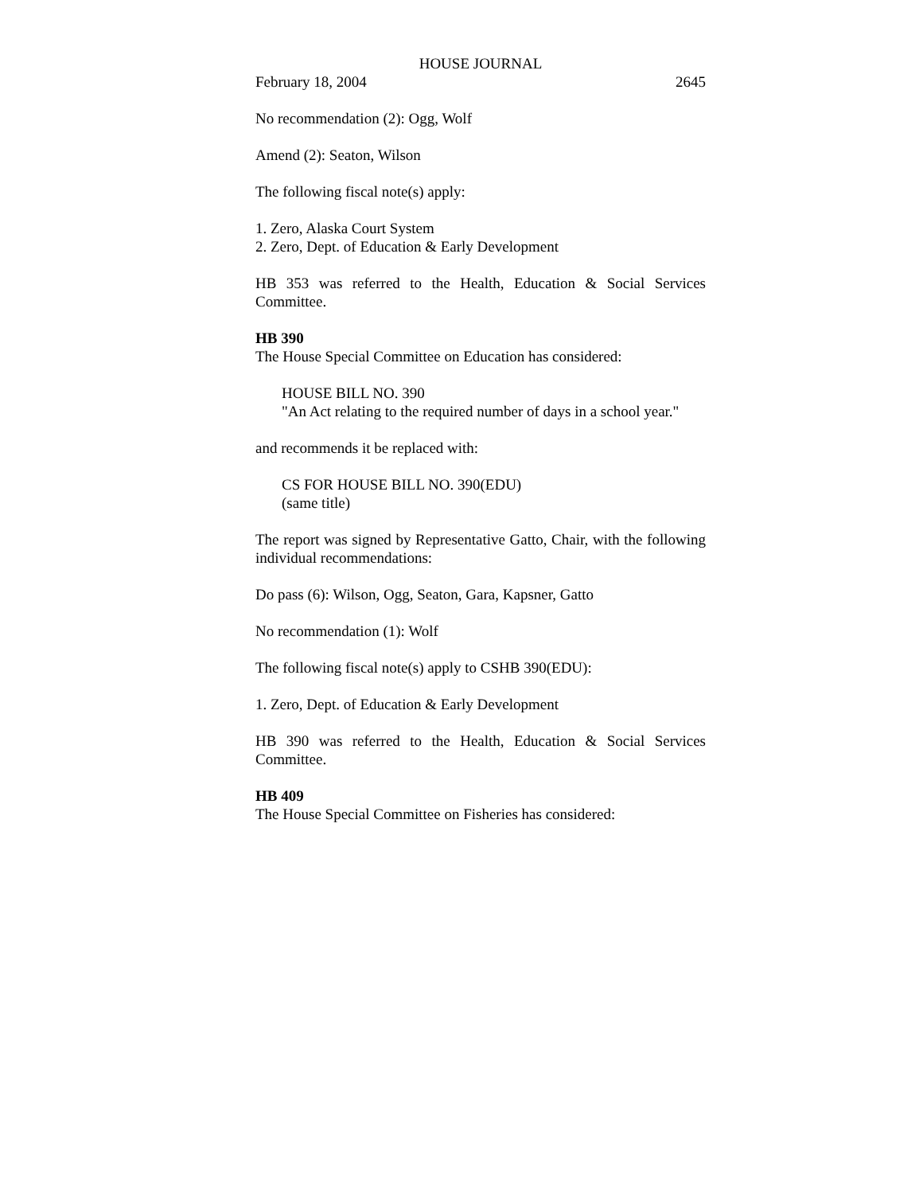HOUSE JOURNAL
February 18, 2004 2645
No recommendation (2): Ogg, Wolf
Amend (2): Seaton, Wilson
The following fiscal note(s) apply:
1. Zero, Alaska Court System
2. Zero, Dept. of Education & Early Development
HB 353 was referred to the Health, Education & Social Services Committee.
HB 390
The House Special Committee on Education has considered:
HOUSE BILL NO. 390
"An Act relating to the required number of days in a school year."
and recommends it be replaced with:
CS FOR HOUSE BILL NO. 390(EDU)
(same title)
The report was signed by Representative Gatto, Chair, with the following individual recommendations:
Do pass (6): Wilson, Ogg, Seaton, Gara, Kapsner, Gatto
No recommendation (1): Wolf
The following fiscal note(s) apply to CSHB 390(EDU):
1. Zero, Dept. of Education & Early Development
HB 390 was referred to the Health, Education & Social Services Committee.
HB 409
The House Special Committee on Fisheries has considered: